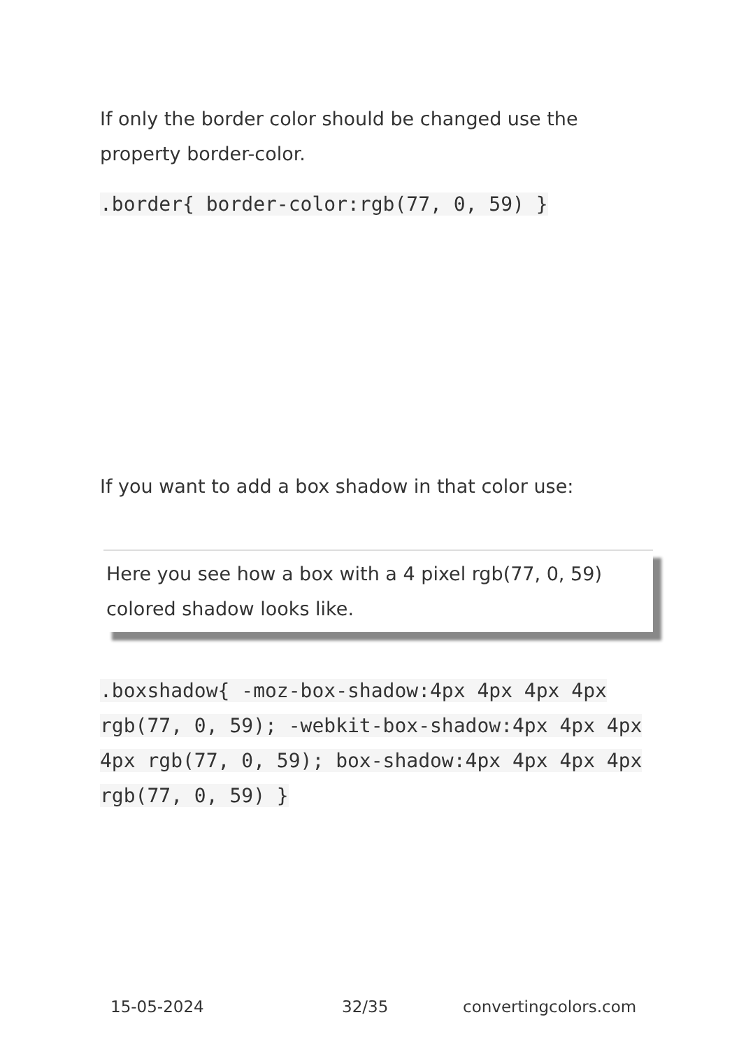If only the border color should be changed use the property border-color.
.border{ border-color:rgb(77, 0, 59) }
If you want to add a box shadow in that color use:
Here you see how a box with a 4 pixel rgb(77, 0, 59) colored shadow looks like.
.boxshadow{ -moz-box-shadow:4px 4px 4px 4px rgb(77, 0, 59); -webkit-box-shadow:4px 4px 4px 4px rgb(77, 0, 59); box-shadow:4px 4px 4px 4px rgb(77, 0, 59) }
15-05-2024 32/35 convertingcolors.com